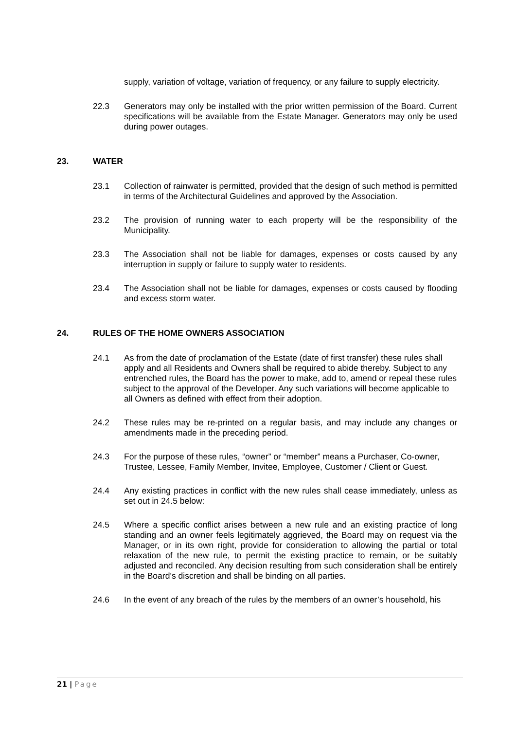supply, variation of voltage, variation of frequency, or any failure to supply electricity.
22.3 Generators may only be installed with the prior written permission of the Board. Current specifications will be available from the Estate Manager. Generators may only be used during power outages.
23. WATER
23.1 Collection of rainwater is permitted, provided that the design of such method is permitted in terms of the Architectural Guidelines and approved by the Association.
23.2 The provision of running water to each property will be the responsibility of the Municipality.
23.3 The Association shall not be liable for damages, expenses or costs caused by any interruption in supply or failure to supply water to residents.
23.4 The Association shall not be liable for damages, expenses or costs caused by flooding and excess storm water.
24. RULES OF THE HOME OWNERS ASSOCIATION
24.1 As from the date of proclamation of the Estate (date of first transfer) these rules shall apply and all Residents and Owners shall be required to abide thereby. Subject to any entrenched rules, the Board has the power to make, add to, amend or repeal these rules subject to the approval of the Developer. Any such variations will become applicable to all Owners as defined with effect from their adoption.
24.2 These rules may be re-printed on a regular basis, and may include any changes or amendments made in the preceding period.
24.3 For the purpose of these rules, “owner” or “member” means a Purchaser, Co-owner, Trustee, Lessee, Family Member, Invitee, Employee, Customer / Client or Guest.
24.4 Any existing practices in conflict with the new rules shall cease immediately, unless as set out in 24.5 below:
24.5 Where a specific conflict arises between a new rule and an existing practice of long standing and an owner feels legitimately aggrieved, the Board may on request via the Manager, or in its own right, provide for consideration to allowing the partial or total relaxation of the new rule, to permit the existing practice to remain, or be suitably adjusted and reconciled. Any decision resulting from such consideration shall be entirely in the Board’s discretion and shall be binding on all parties.
24.6 In the event of any breach of the rules by the members of an owner’s household, his
21 | Page